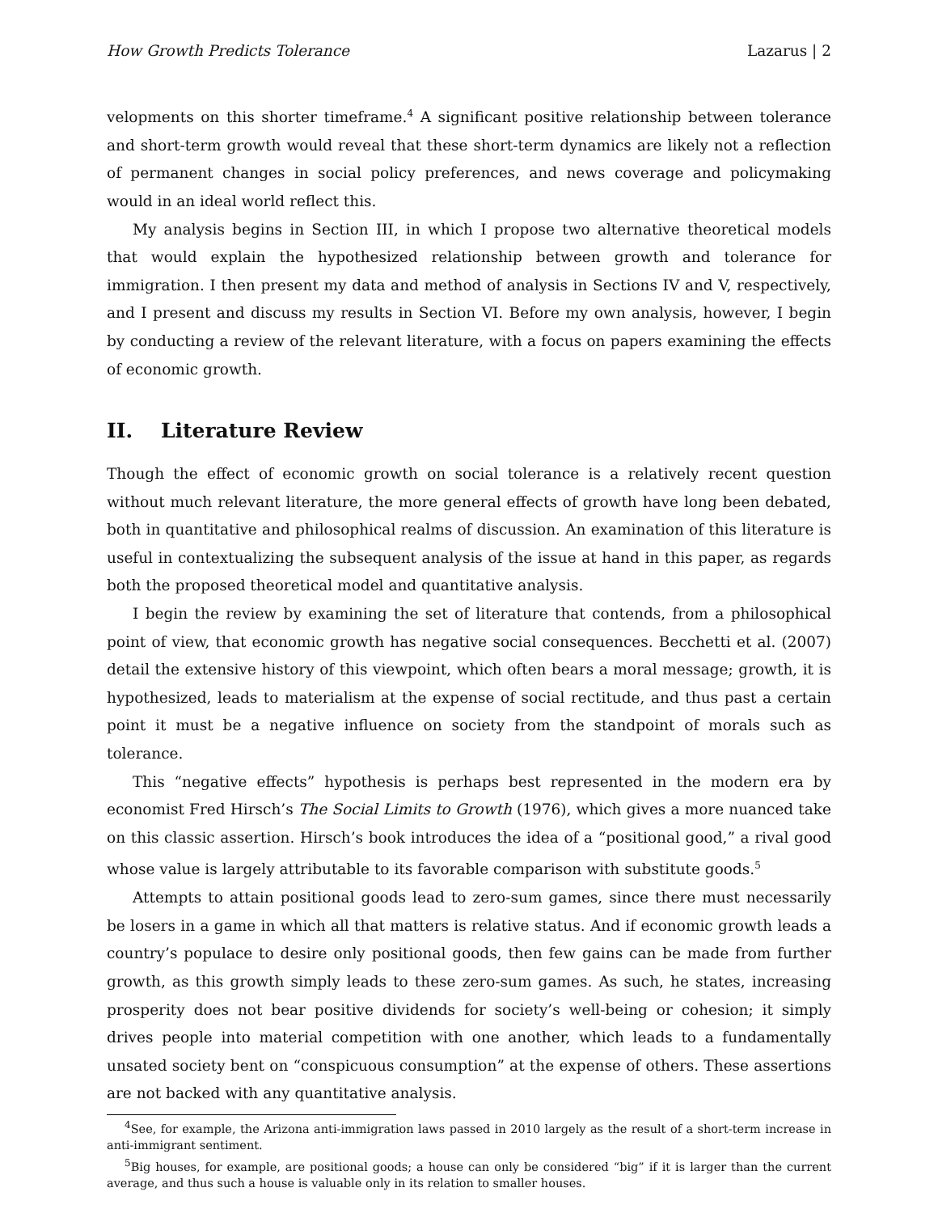How Growth Predicts Tolerance Lazarus | 2
velopments on this shorter timeframe.<sup>4</sup> A significant positive relationship between tolerance and short-term growth would reveal that these short-term dynamics are likely not a reflection of permanent changes in social policy preferences, and news coverage and policymaking would in an ideal world reflect this.
My analysis begins in Section III, in which I propose two alternative theoretical models that would explain the hypothesized relationship between growth and tolerance for immigration. I then present my data and method of analysis in Sections IV and V, respectively, and I present and discuss my results in Section VI. Before my own analysis, however, I begin by conducting a review of the relevant literature, with a focus on papers examining the effects of economic growth.
II. Literature Review
Though the effect of economic growth on social tolerance is a relatively recent question without much relevant literature, the more general effects of growth have long been debated, both in quantitative and philosophical realms of discussion. An examination of this literature is useful in contextualizing the subsequent analysis of the issue at hand in this paper, as regards both the proposed theoretical model and quantitative analysis.
I begin the review by examining the set of literature that contends, from a philosophical point of view, that economic growth has negative social consequences. Becchetti et al. (2007) detail the extensive history of this viewpoint, which often bears a moral message; growth, it is hypothesized, leads to materialism at the expense of social rectitude, and thus past a certain point it must be a negative influence on society from the standpoint of morals such as tolerance.
This “negative effects” hypothesis is perhaps best represented in the modern era by economist Fred Hirsch’s The Social Limits to Growth (1976), which gives a more nuanced take on this classic assertion. Hirsch’s book introduces the idea of a “positional good,” a rival good whose value is largely attributable to its favorable comparison with substitute goods.<sup>5</sup>
Attempts to attain positional goods lead to zero-sum games, since there must necessarily be losers in a game in which all that matters is relative status. And if economic growth leads a country’s populace to desire only positional goods, then few gains can be made from further growth, as this growth simply leads to these zero-sum games. As such, he states, increasing prosperity does not bear positive dividends for society’s well-being or cohesion; it simply drives people into material competition with one another, which leads to a fundamentally unsated society bent on “conspicuous consumption” at the expense of others. These assertions are not backed with any quantitative analysis.
<sup>4</sup> See, for example, the Arizona anti-immigration laws passed in 2010 largely as the result of a short-term increase in anti-immigrant sentiment.
<sup>5</sup> Big houses, for example, are positional goods; a house can only be considered “big” if it is larger than the current average, and thus such a house is valuable only in its relation to smaller houses.